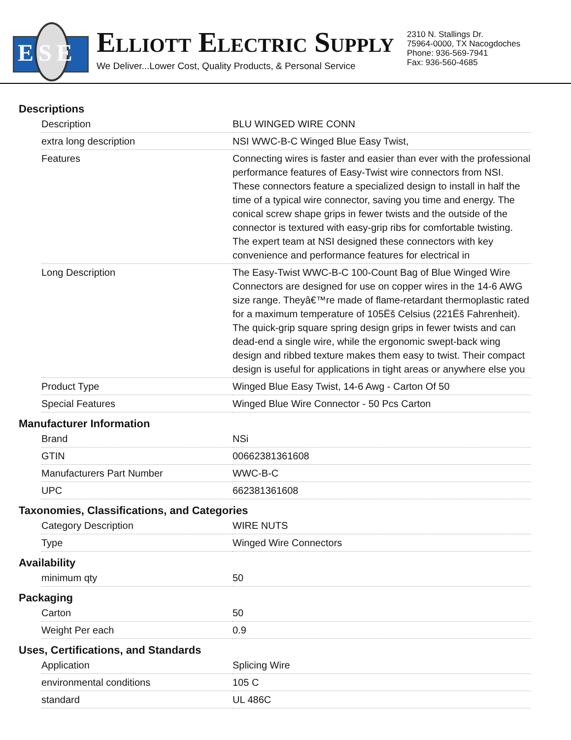ESE
ELLIOTT ELECTRIC SUPPLY
We Deliver...Lower Cost, Quality Products, & Personal Service
2310 N. Stallings Dr.
75964-0000, TX Nacogdoches
Phone: 936-569-7941
Fax: 936-560-4685
Descriptions
| Description | BLU WINGED WIRE CONN |
| extra long description | NSI WWC-B-C Winged Blue Easy Twist, |
| Features | Connecting wires is faster and easier than ever with the professional performance features of Easy-Twist wire connectors from NSI. These connectors feature a specialized design to install in half the time of a typical wire connector, saving you time and energy. The conical screw shape grips in fewer twists and the outside of the connector is textured with easy-grip ribs for comfortable twisting. The expert team at NSI designed these connectors with key convenience and performance features for electrical in |
| Long Description | The Easy-Twist WWC-B-C 100-Count Bag of Blue Winged Wire Connectors are designed for use on copper wires in the 14-6 AWG size range. Theyâ€™re made of flame-retardant thermoplastic rated for a maximum temperature of 105Ëš Celsius (221Ëš Fahrenheit). The quick-grip square spring design grips in fewer twists and can dead-end a single wire, while the ergonomic swept-back wing design and ribbed texture makes them easy to twist. Their compact design is useful for applications in tight areas or anywhere else you |
| Product Type | Winged Blue Easy Twist, 14-6 Awg - Carton Of 50 |
| Special Features | Winged Blue Wire Connector - 50 Pcs Carton |
Manufacturer Information
| Brand | NSi |
| GTIN | 00662381361608 |
| Manufacturers Part Number | WWC-B-C |
| UPC | 662381361608 |
Taxonomies, Classifications, and Categories
| Category Description | WIRE NUTS |
| Type | Winged Wire Connectors |
Availability
| minimum qty | 50 |
Packaging
| Carton | 50 |
| Weight Per each | 0.9 |
Uses, Certifications, and Standards
| Application | Splicing Wire |
| environmental conditions | 105 C |
| standard | UL 486C |